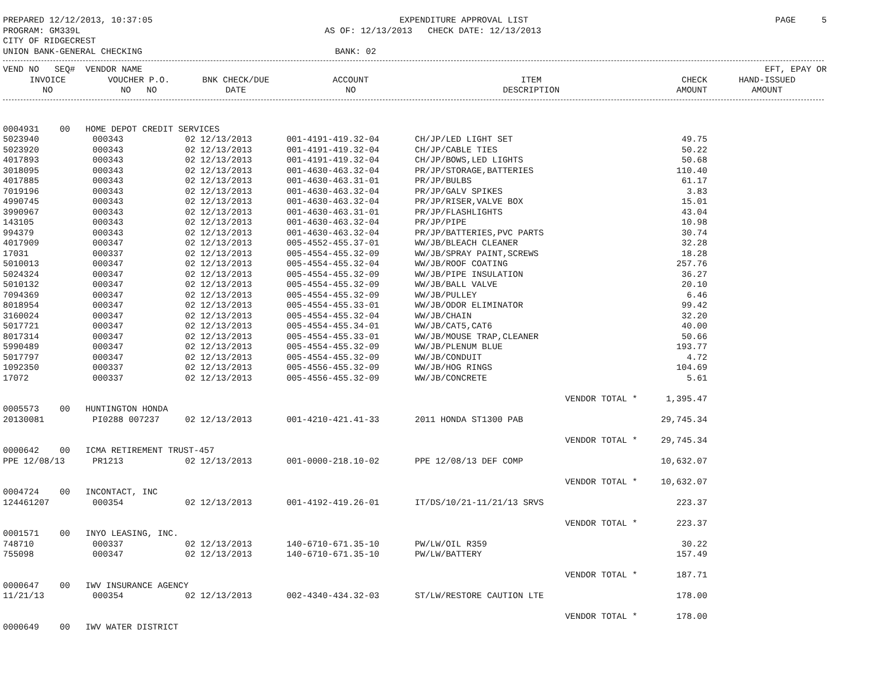PREPARED 12/12/2013, 10:37:05 EXPENDITURE APPROVAL LIST PAGE 5
PROGRAM: GM339L AS OF: 12/13/2013 CHECK DATE: 12/13/2013
CITY OF RIDGECREST
UNION BANK-GENERAL CHECKING BANK: 02
| VEND NO SEQ# VENDOR NAME | | | | | | EFT, EPAY OR |
| --- | --- | --- | --- | --- | --- | --- |
| INVOICE | VOUCHER P.O. | BNK CHECK/DUE | ACCOUNT | ITEM | CHECK | HAND-ISSUED |
| NO | NO NO | DATE | NO | DESCRIPTION | AMOUNT | AMOUNT |
| 0004931 00 HOME DEPOT CREDIT SERVICES | | | | | | |
| 5023940 | 000343 | 02 12/13/2013 | 001-4191-419.32-04 | CH/JP/LED LIGHT SET | 49.75 | |
| 5023920 | 000343 | 02 12/13/2013 | 001-4191-419.32-04 | CH/JP/CABLE TIES | 50.22 | |
| 4017893 | 000343 | 02 12/13/2013 | 001-4191-419.32-04 | CH/JP/BOWS,LED LIGHTS | 50.68 | |
| 3018095 | 000343 | 02 12/13/2013 | 001-4630-463.32-04 | PR/JP/STORAGE,BATTERIES | 110.40 | |
| 4017885 | 000343 | 02 12/13/2013 | 001-4630-463.31-01 | PR/JP/BULBS | 61.17 | |
| 7019196 | 000343 | 02 12/13/2013 | 001-4630-463.32-04 | PR/JP/GALV SPIKES | 3.83 | |
| 4990745 | 000343 | 02 12/13/2013 | 001-4630-463.32-04 | PR/JP/RISER,VALVE BOX | 15.01 | |
| 3990967 | 000343 | 02 12/13/2013 | 001-4630-463.31-01 | PR/JP/FLASHLIGHTS | 43.04 | |
| 143105 | 000343 | 02 12/13/2013 | 001-4630-463.32-04 | PR/JP/PIPE | 10.98 | |
| 994379 | 000343 | 02 12/13/2013 | 001-4630-463.32-04 | PR/JP/BATTERIES,PVC PARTS | 30.74 | |
| 4017909 | 000347 | 02 12/13/2013 | 005-4552-455.37-01 | WW/JB/BLEACH CLEANER | 32.28 | |
| 17031 | 000337 | 02 12/13/2013 | 005-4554-455.32-09 | WW/JB/SPRAY PAINT,SCREWS | 18.28 | |
| 5010013 | 000347 | 02 12/13/2013 | 005-4554-455.32-04 | WW/JB/ROOF COATING | 257.76 | |
| 5024324 | 000347 | 02 12/13/2013 | 005-4554-455.32-09 | WW/JB/PIPE INSULATION | 36.27 | |
| 5010132 | 000347 | 02 12/13/2013 | 005-4554-455.32-09 | WW/JB/BALL VALVE | 20.10 | |
| 7094369 | 000347 | 02 12/13/2013 | 005-4554-455.32-09 | WW/JB/PULLEY | 6.46 | |
| 8018954 | 000347 | 02 12/13/2013 | 005-4554-455.33-01 | WW/JB/ODOR ELIMINATOR | 99.42 | |
| 3160024 | 000347 | 02 12/13/2013 | 005-4554-455.32-04 | WW/JB/CHAIN | 32.20 | |
| 5017721 | 000347 | 02 12/13/2013 | 005-4554-455.34-01 | WW/JB/CAT5,CAT6 | 40.00 | |
| 8017314 | 000347 | 02 12/13/2013 | 005-4554-455.33-01 | WW/JB/MOUSE TRAP,CLEANER | 50.66 | |
| 5990489 | 000347 | 02 12/13/2013 | 005-4554-455.32-09 | WW/JB/PLENUM BLUE | 193.77 | |
| 5017797 | 000347 | 02 12/13/2013 | 005-4554-455.32-09 | WW/JB/CONDUIT | 4.72 | |
| 1092350 | 000337 | 02 12/13/2013 | 005-4556-455.32-09 | WW/JB/HOG RINGS | 104.69 | |
| 17072 | 000337 | 02 12/13/2013 | 005-4556-455.32-09 | WW/JB/CONCRETE | 5.61 | |
| | | | | VENDOR TOTAL * | 1,395.47 | |
| 0005573 00 HUNTINGTON HONDA | | | | | | |
| 20130081 | PI0288 007237 | 02 12/13/2013 | 001-4210-421.41-33 | 2011 HONDA ST1300 PAB | 29,745.34 | |
| | | | | VENDOR TOTAL * | 29,745.34 | |
| 0000642 00 ICMA RETIREMENT TRUST-457 | | | | | | |
| PPE 12/08/13 | PR1213 | 02 12/13/2013 | 001-0000-218.10-02 | PPE 12/08/13 DEF COMP | 10,632.07 | |
| | | | | VENDOR TOTAL * | 10,632.07 | |
| 0004724 00 INCONTACT, INC | | | | | | |
| 124461207 | 000354 | 02 12/13/2013 | 001-4192-419.26-01 | IT/DS/10/21-11/21/13 SRVS | 223.37 | |
| | | | | VENDOR TOTAL * | 223.37 | |
| 0001571 00 INYO LEASING, INC. | | | | | | |
| 748710 | 000337 | 02 12/13/2013 | 140-6710-671.35-10 | PW/LW/OIL R359 | 30.22 | |
| 755098 | 000347 | 02 12/13/2013 | 140-6710-671.35-10 | PW/LW/BATTERY | 157.49 | |
| | | | | VENDOR TOTAL * | 187.71 | |
| 0000647 00 IWV INSURANCE AGENCY | | | | | | |
| 11/21/13 | 000354 | 02 12/13/2013 | 002-4340-434.32-03 | ST/LW/RESTORE CAUTION LTE | 178.00 | |
| | | | | VENDOR TOTAL * | 178.00 | |
| 0000649 00 IWV WATER DISTRICT | | | | | | |